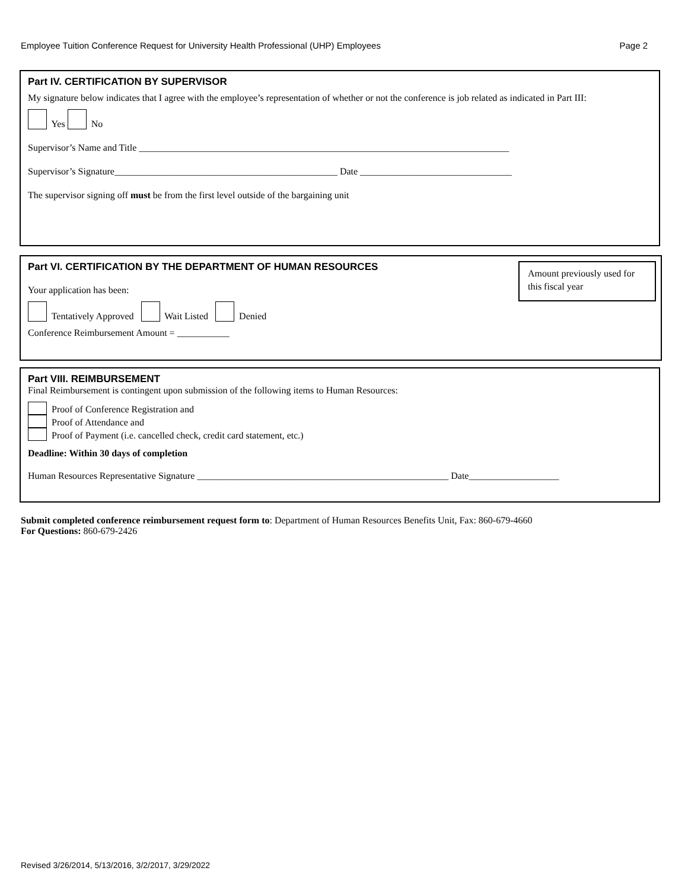Employee Tuition Conference Request for University Health Professional (UHP) Employees Page 2
Part IV. CERTIFICATION BY SUPERVISOR
My signature below indicates that I agree with the employee’s representation of whether or not the conference is job related as indicated in Part III:
Yes No
Supervisor’s Name and Title ______________________________________________________________________________
Supervisor’s Signature_______________________________________________ Date ________________________________
The supervisor signing off must be from the first level outside of the bargaining unit
Part VI. CERTIFICATION BY THE DEPARTMENT OF HUMAN RESOURCES
Amount previously used for this fiscal year
Your application has been:
Tentatively Approved Wait Listed Denied
Conference Reimbursement Amount = ___________
Part VIII. REIMBURSEMENT
Final Reimbursement is contingent upon submission of the following items to Human Resources:
Proof of Conference Registration and
Proof of Attendance and
Proof of Payment (i.e. cancelled check, credit card statement, etc.)
Deadline: Within 30 days of completion
Human Resources Representative Signature _____________________________________________________ Date___________________
Submit completed conference reimbursement request form to: Department of Human Resources Benefits Unit, Fax: 860-679-4660
For Questions: 860-679-2426
Revised 3/26/2014, 5/13/2016, 3/2/2017, 3/29/2022